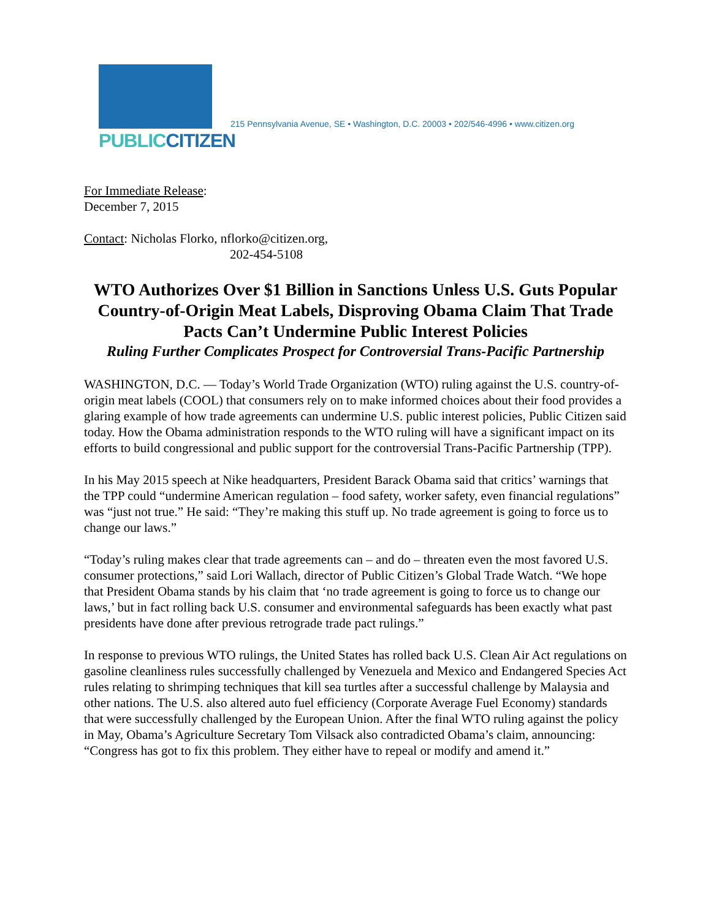PUBLICCITIZEN
215 Pennsylvania Avenue, SE • Washington, D.C. 20003 • 202/546-4996 • www.citizen.org
For Immediate Release:
December 7, 2015
Contact: Nicholas Florko, nflorko@citizen.org,
202-454-5108
WTO Authorizes Over $1 Billion in Sanctions Unless U.S. Guts Popular Country-of-Origin Meat Labels, Disproving Obama Claim That Trade Pacts Can’t Undermine Public Interest Policies
Ruling Further Complicates Prospect for Controversial Trans-Pacific Partnership
WASHINGTON, D.C. — Today’s World Trade Organization (WTO) ruling against the U.S. country-of-origin meat labels (COOL) that consumers rely on to make informed choices about their food provides a glaring example of how trade agreements can undermine U.S. public interest policies, Public Citizen said today. How the Obama administration responds to the WTO ruling will have a significant impact on its efforts to build congressional and public support for the controversial Trans-Pacific Partnership (TPP).
In his May 2015 speech at Nike headquarters, President Barack Obama said that critics’ warnings that the TPP could “undermine American regulation – food safety, worker safety, even financial regulations” was “just not true.” He said: “They’re making this stuff up. No trade agreement is going to force us to change our laws.”
“Today’s ruling makes clear that trade agreements can – and do – threaten even the most favored U.S. consumer protections,” said Lori Wallach, director of Public Citizen’s Global Trade Watch. “We hope that President Obama stands by his claim that ‘no trade agreement is going to force us to change our laws,’ but in fact rolling back U.S. consumer and environmental safeguards has been exactly what past presidents have done after previous retrograde trade pact rulings.”
In response to previous WTO rulings, the United States has rolled back U.S. Clean Air Act regulations on gasoline cleanliness rules successfully challenged by Venezuela and Mexico and Endangered Species Act rules relating to shrimping techniques that kill sea turtles after a successful challenge by Malaysia and other nations. The U.S. also altered auto fuel efficiency (Corporate Average Fuel Economy) standards that were successfully challenged by the European Union. After the final WTO ruling against the policy in May, Obama’s Agriculture Secretary Tom Vilsack also contradicted Obama’s claim, announcing: “Congress has got to fix this problem. They either have to repeal or modify and amend it.”